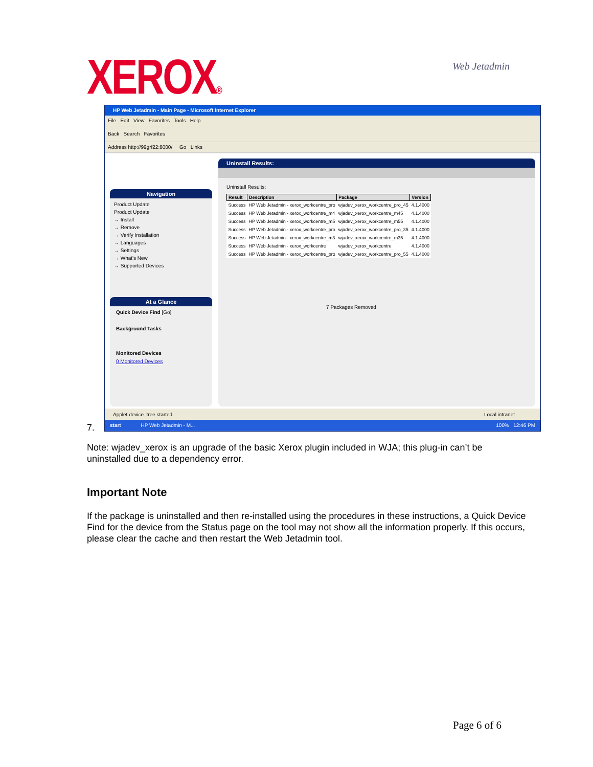XEROX® Web Jetadmin
7.
HP Web Jetadmin - Main Page - Microsoft Internet Explorer
File Edit View Favorites Tools Help
Back Search Favorites
Address http://99grf22:8000/ Go Links
Navigation
Product Update
Product Update
→ Install
→ Remove
→ Verify Installation
→ Languages
→ Settings
→ What's New
→ Supported Devices
At a Glance
Quick Device Find [Go]
Background Tasks
Monitored Devices
0 Monitored Devices
Uninstall Results:
Uninstall Results:
| Result | Description | Package | Version |
| --- | --- | --- | --- |
| Success | HP Web Jetadmin - xerox_workcentre_pro | wjadev_xerox_workcentre_pro_45 | 4.1.4000 |
| Success | HP Web Jetadmin - xerox_workcentre_m4 | wjadev_xerox_workcentre_m45 | 4.1.4000 |
| Success | HP Web Jetadmin - xerox_workcentre_m5 | wjadev_xerox_workcentre_m55 | 4.1.4000 |
| Success | HP Web Jetadmin - xerox_workcentre_pro | wjadev_xerox_workcentre_pro_35 | 4.1.4000 |
| Success | HP Web Jetadmin - xerox_workcentre_m3 | wjadev_xerox_workcentre_m35 | 4.1.4000 |
| Success | HP Web Jetadmin - xerox_workcentre | wjadev_xerox_workcentre | 4.1.4000 |
| Success | HP Web Jetadmin - xerox_workcentre_pro | wjadev_xerox_workcentre_pro_55 | 4.1.4000 |
7 Packages Removed
Applet device_tree started Local intranet
start HP Web Jetadmin - M... 100% 12:46 PM
Note: wjadev_xerox is an upgrade of the basic Xerox plugin included in WJA; this plug-in can’t be uninstalled due to a dependency error.
Important Note
If the package is uninstalled and then re-installed using the procedures in these instructions, a Quick Device Find for the device from the Status page on the tool may not show all the information properly. If this occurs, please clear the cache and then restart the Web Jetadmin tool.
Page 6 of 6